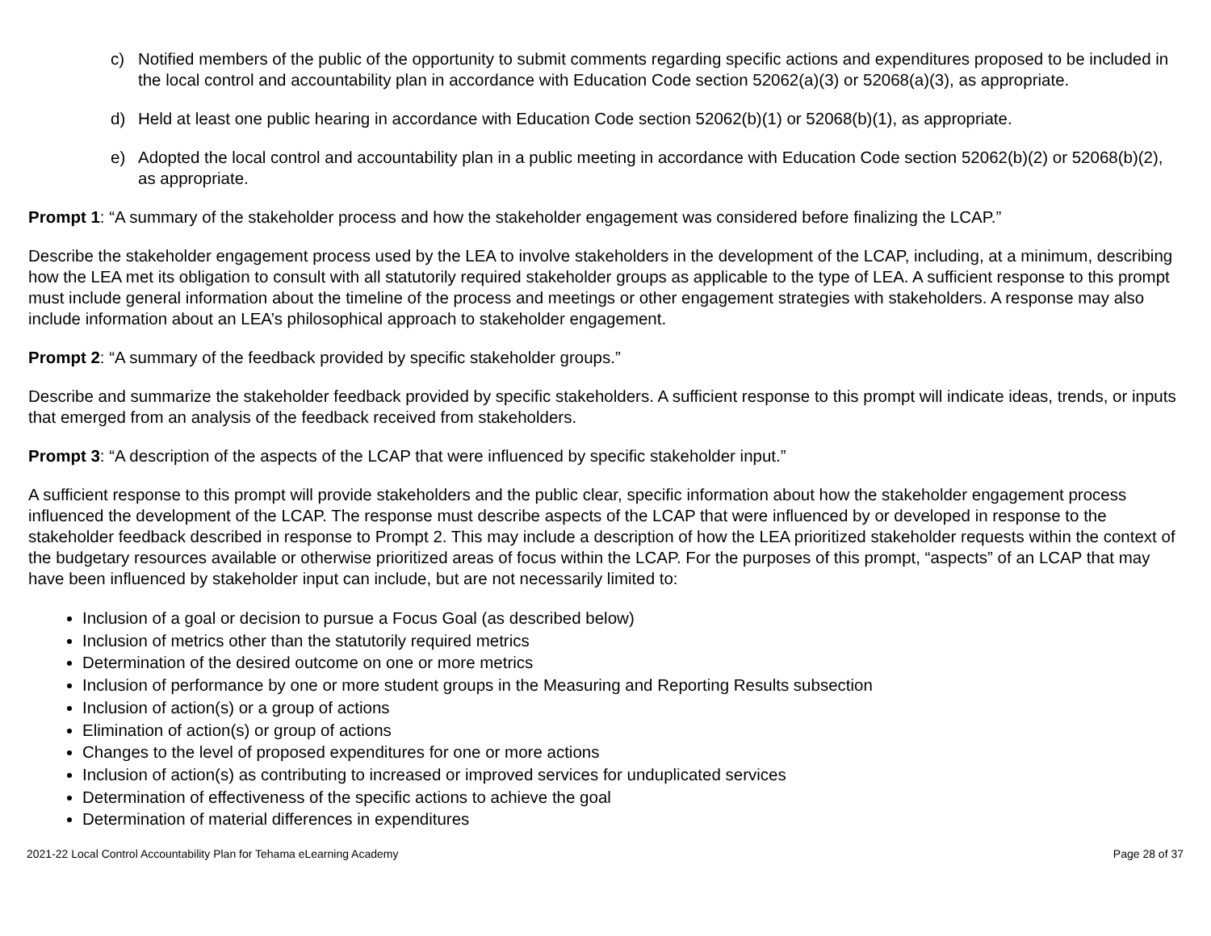c) Notified members of the public of the opportunity to submit comments regarding specific actions and expenditures proposed to be included in the local control and accountability plan in accordance with Education Code section 52062(a)(3) or 52068(a)(3), as appropriate.
d) Held at least one public hearing in accordance with Education Code section 52062(b)(1) or 52068(b)(1), as appropriate.
e) Adopted the local control and accountability plan in a public meeting in accordance with Education Code section 52062(b)(2) or 52068(b)(2), as appropriate.
Prompt 1: “A summary of the stakeholder process and how the stakeholder engagement was considered before finalizing the LCAP.”
Describe the stakeholder engagement process used by the LEA to involve stakeholders in the development of the LCAP, including, at a minimum, describing how the LEA met its obligation to consult with all statutorily required stakeholder groups as applicable to the type of LEA. A sufficient response to this prompt must include general information about the timeline of the process and meetings or other engagement strategies with stakeholders. A response may also include information about an LEA’s philosophical approach to stakeholder engagement.
Prompt 2: “A summary of the feedback provided by specific stakeholder groups.”
Describe and summarize the stakeholder feedback provided by specific stakeholders. A sufficient response to this prompt will indicate ideas, trends, or inputs that emerged from an analysis of the feedback received from stakeholders.
Prompt 3: “A description of the aspects of the LCAP that were influenced by specific stakeholder input.”
A sufficient response to this prompt will provide stakeholders and the public clear, specific information about how the stakeholder engagement process influenced the development of the LCAP. The response must describe aspects of the LCAP that were influenced by or developed in response to the stakeholder feedback described in response to Prompt 2. This may include a description of how the LEA prioritized stakeholder requests within the context of the budgetary resources available or otherwise prioritized areas of focus within the LCAP. For the purposes of this prompt, “aspects” of an LCAP that may have been influenced by stakeholder input can include, but are not necessarily limited to:
Inclusion of a goal or decision to pursue a Focus Goal (as described below)
Inclusion of metrics other than the statutorily required metrics
Determination of the desired outcome on one or more metrics
Inclusion of performance by one or more student groups in the Measuring and Reporting Results subsection
Inclusion of action(s) or a group of actions
Elimination of action(s) or group of actions
Changes to the level of proposed expenditures for one or more actions
Inclusion of action(s) as contributing to increased or improved services for unduplicated services
Determination of effectiveness of the specific actions to achieve the goal
Determination of material differences in expenditures
2021-22 Local Control Accountability Plan for Tehama eLearning Academy Page 28 of 37